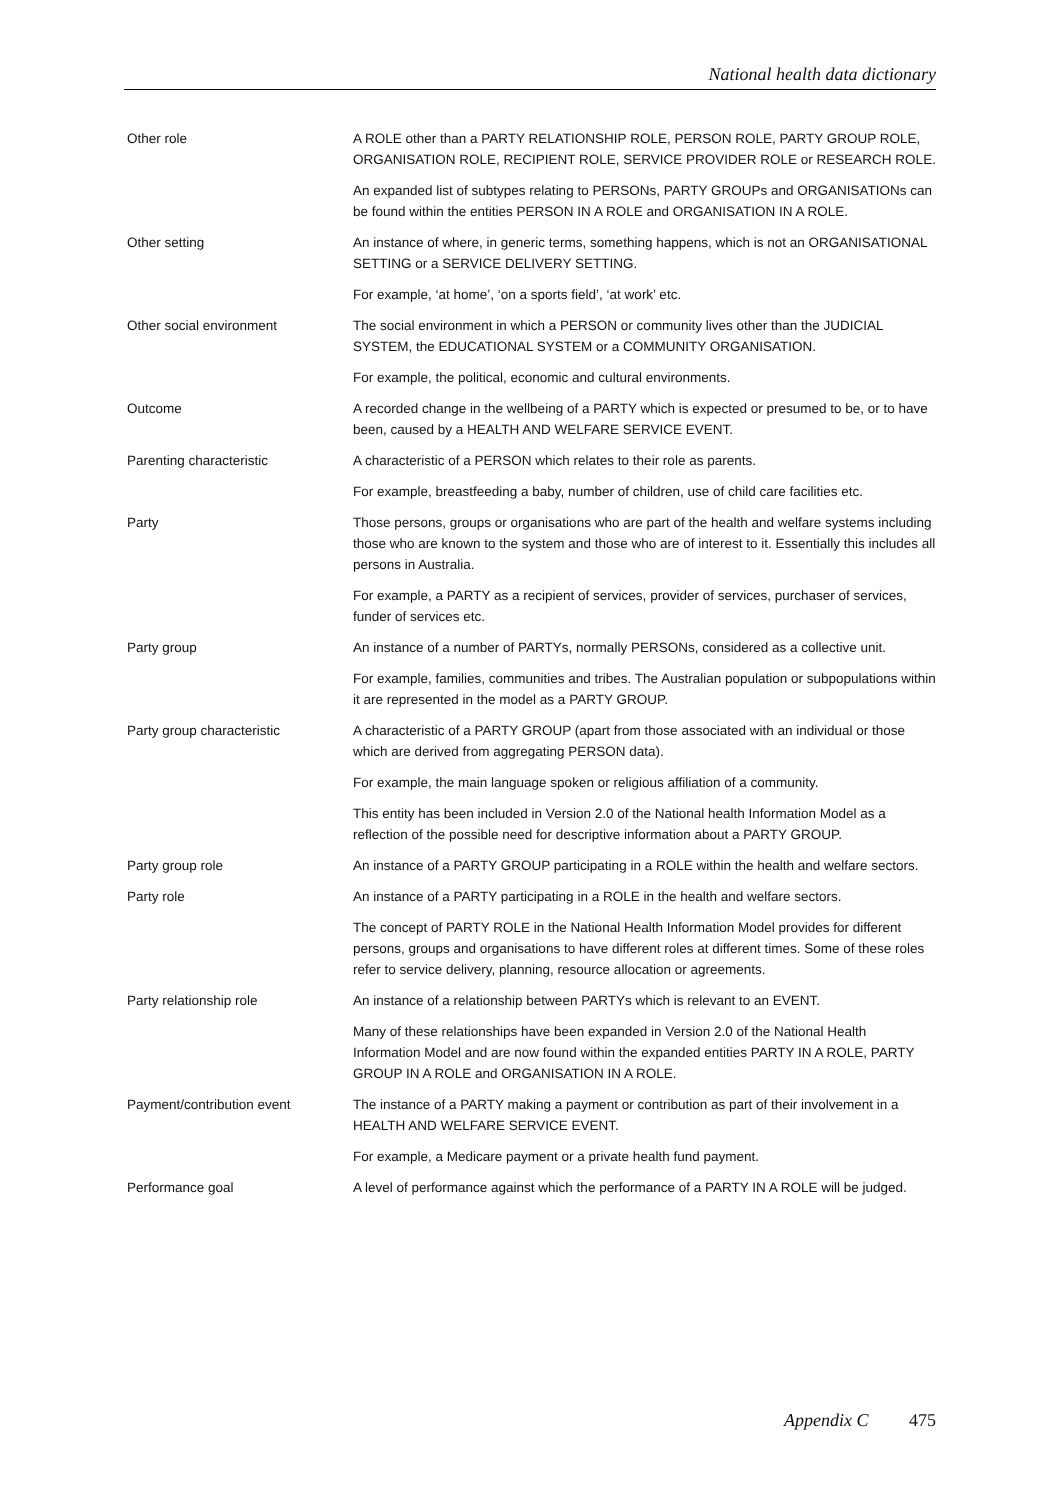National health data dictionary
| Other role | A ROLE other than a PARTY RELATIONSHIP ROLE, PERSON ROLE, PARTY GROUP ROLE, ORGANISATION ROLE, RECIPIENT ROLE, SERVICE PROVIDER ROLE or RESEARCH ROLE. |
| | An expanded list of subtypes relating to PERSONs, PARTY GROUPs and ORGANISATIONs can be found within the entities PERSON IN A ROLE and ORGANISATION IN A ROLE. |
| Other setting | An instance of where, in generic terms, something happens, which is not an ORGANISATIONAL SETTING or a SERVICE DELIVERY SETTING. |
| | For example, ‘at home’, ‘on a sports field’, ‘at work’ etc. |
| Other social environment | The social environment in which a PERSON or community lives other than the JUDICIAL SYSTEM, the EDUCATIONAL SYSTEM or a COMMUNITY ORGANISATION. |
| | For example, the political, economic and cultural environments. |
| Outcome | A recorded change in the wellbeing of a PARTY which is expected or presumed to be, or to have been, caused by a HEALTH AND WELFARE SERVICE EVENT. |
| Parenting characteristic | A characteristic of a PERSON which relates to their role as parents. |
| | For example, breastfeeding a baby, number of children, use of child care facilities etc. |
| Party | Those persons, groups or organisations who are part of the health and welfare systems including those who are known to the system and those who are of interest to it. Essentially this includes all persons in Australia. |
| | For example, a PARTY as a recipient of services, provider of services, purchaser of services, funder of services etc. |
| Party group | An instance of a number of PARTYs, normally PERSONs, considered as a collective unit. |
| | For example, families, communities and tribes. The Australian population or subpopulations within it are represented in the model as a PARTY GROUP. |
| Party group characteristic | A characteristic of a PARTY GROUP (apart from those associated with an individual or those which are derived from aggregating PERSON data). |
| | For example, the main language spoken or religious affiliation of a community. |
| | This entity has been included in Version 2.0 of the National health Information Model as a reflection of the possible need for descriptive information about a PARTY GROUP. |
| Party group role | An instance of a PARTY GROUP participating in a ROLE within the health and welfare sectors. |
| Party role | An instance of a PARTY participating in a ROLE in the health and welfare sectors. |
| | The concept of PARTY ROLE in the National Health Information Model provides for different persons, groups and organisations to have different roles at different times. Some of these roles refer to service delivery, planning, resource allocation or agreements. |
| Party relationship role | An instance of a relationship between PARTYs which is relevant to an EVENT. |
| | Many of these relationships have been expanded in Version 2.0 of the National Health Information Model and are now found within the expanded entities PARTY IN A ROLE, PARTY GROUP IN A ROLE and ORGANISATION IN A ROLE. |
| Payment/contribution event | The instance of a PARTY making a payment or contribution as part of their involvement in a HEALTH AND WELFARE SERVICE EVENT. |
| | For example, a Medicare payment or a private health fund payment. |
| Performance goal | A level of performance against which the performance of a PARTY IN A ROLE will be judged. |
Appendix C 475